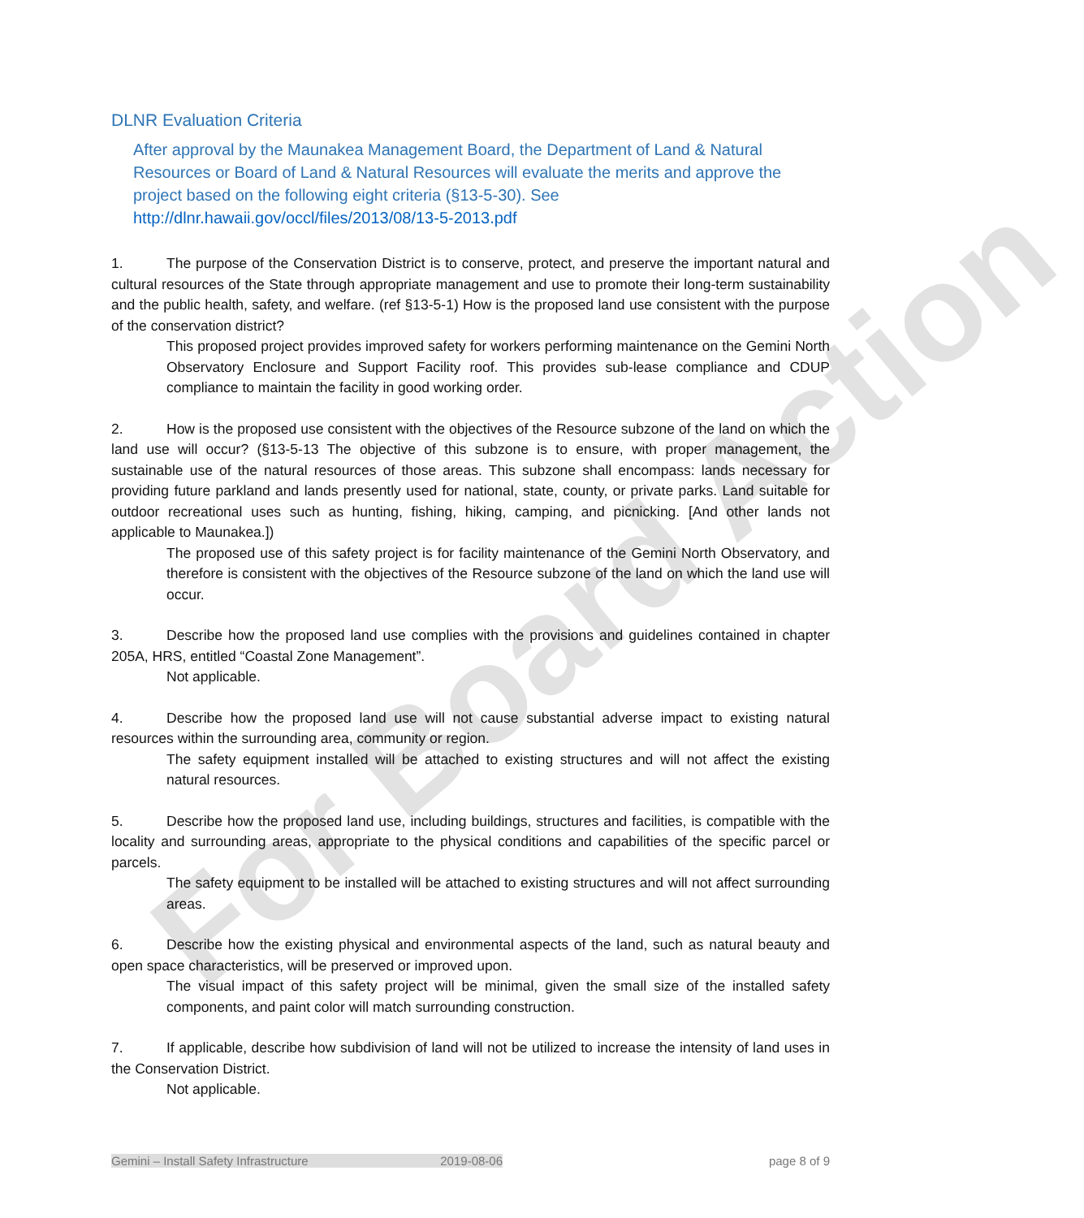For Board Action
DLNR Evaluation Criteria
After approval by the Maunakea Management Board, the Department of Land & Natural Resources or Board of Land & Natural Resources will evaluate the merits and approve the project based on the following eight criteria (§13-5-30). See http://dlnr.hawaii.gov/occl/files/2013/08/13-5-2013.pdf
1. The purpose of the Conservation District is to conserve, protect, and preserve the important natural and cultural resources of the State through appropriate management and use to promote their long-term sustainability and the public health, safety, and welfare. (ref §13-5-1) How is the proposed land use consistent with the purpose of the conservation district?
This proposed project provides improved safety for workers performing maintenance on the Gemini North Observatory Enclosure and Support Facility roof. This provides sub-lease compliance and CDUP compliance to maintain the facility in good working order.
2. How is the proposed use consistent with the objectives of the Resource subzone of the land on which the land use will occur? (§13-5-13 The objective of this subzone is to ensure, with proper management, the sustainable use of the natural resources of those areas. This subzone shall encompass: lands necessary for providing future parkland and lands presently used for national, state, county, or private parks. Land suitable for outdoor recreational uses such as hunting, fishing, hiking, camping, and picnicking. [And other lands not applicable to Maunakea.])
The proposed use of this safety project is for facility maintenance of the Gemini North Observatory, and therefore is consistent with the objectives of the Resource subzone of the land on which the land use will occur.
3. Describe how the proposed land use complies with the provisions and guidelines contained in chapter 205A, HRS, entitled “Coastal Zone Management”.
Not applicable.
4. Describe how the proposed land use will not cause substantial adverse impact to existing natural resources within the surrounding area, community or region.
The safety equipment installed will be attached to existing structures and will not affect the existing natural resources.
5. Describe how the proposed land use, including buildings, structures and facilities, is compatible with the locality and surrounding areas, appropriate to the physical conditions and capabilities of the specific parcel or parcels.
The safety equipment to be installed will be attached to existing structures and will not affect surrounding areas.
6. Describe how the existing physical and environmental aspects of the land, such as natural beauty and open space characteristics, will be preserved or improved upon.
The visual impact of this safety project will be minimal, given the small size of the installed safety components, and paint color will match surrounding construction.
7. If applicable, describe how subdivision of land will not be utilized to increase the intensity of land uses in the Conservation District.
Not applicable.
Gemini – Install Safety Infrastructure 2019-08-06 page 8 of 9